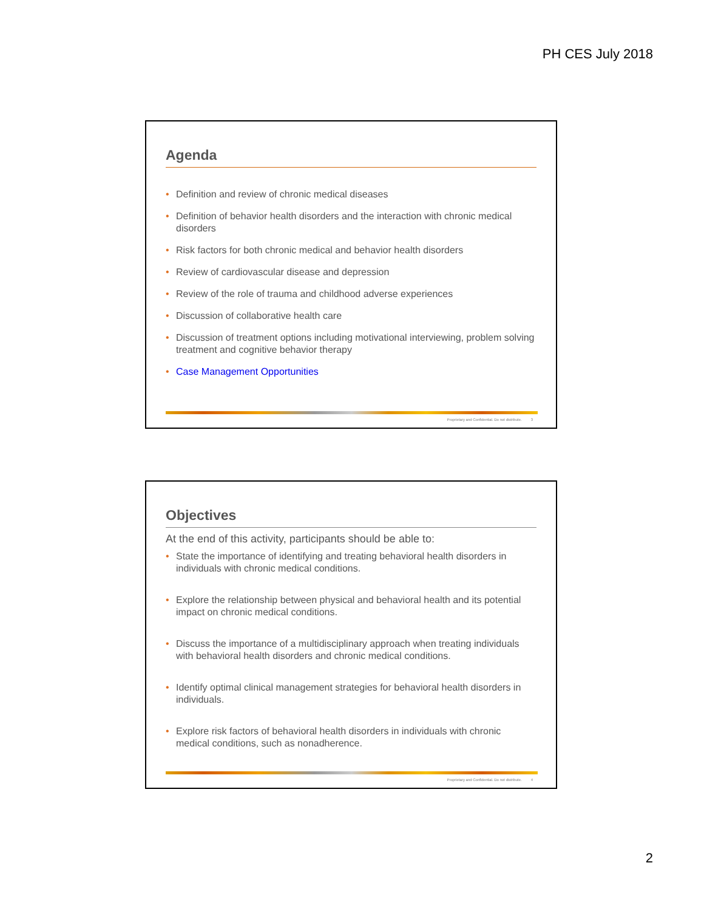PH CES July 2018
Agenda
• Definition and review of chronic medical diseases
• Definition of behavior health disorders and the interaction with chronic medical disorders
• Risk factors for both chronic medical and behavior health disorders
• Review of cardiovascular disease and depression
• Review of the role of trauma and childhood adverse experiences
• Discussion of collaborative health care
• Discussion of treatment options including motivational interviewing, problem solving treatment and cognitive behavior therapy
• Case Management Opportunities
Proprietary and Confidential. Do not distribute. 3
Objectives
At the end of this activity, participants should be able to:
• State the importance of identifying and treating behavioral health disorders in individuals with chronic medical conditions.
• Explore the relationship between physical and behavioral health and its potential impact on chronic medical conditions.
• Discuss the importance of a multidisciplinary approach when treating individuals with behavioral health disorders and chronic medical conditions.
• Identify optimal clinical management strategies for behavioral health disorders in individuals.
• Explore risk factors of behavioral health disorders in individuals with chronic medical conditions, such as nonadherence.
Proprietary and Confidential. Do not distribute. 4
2